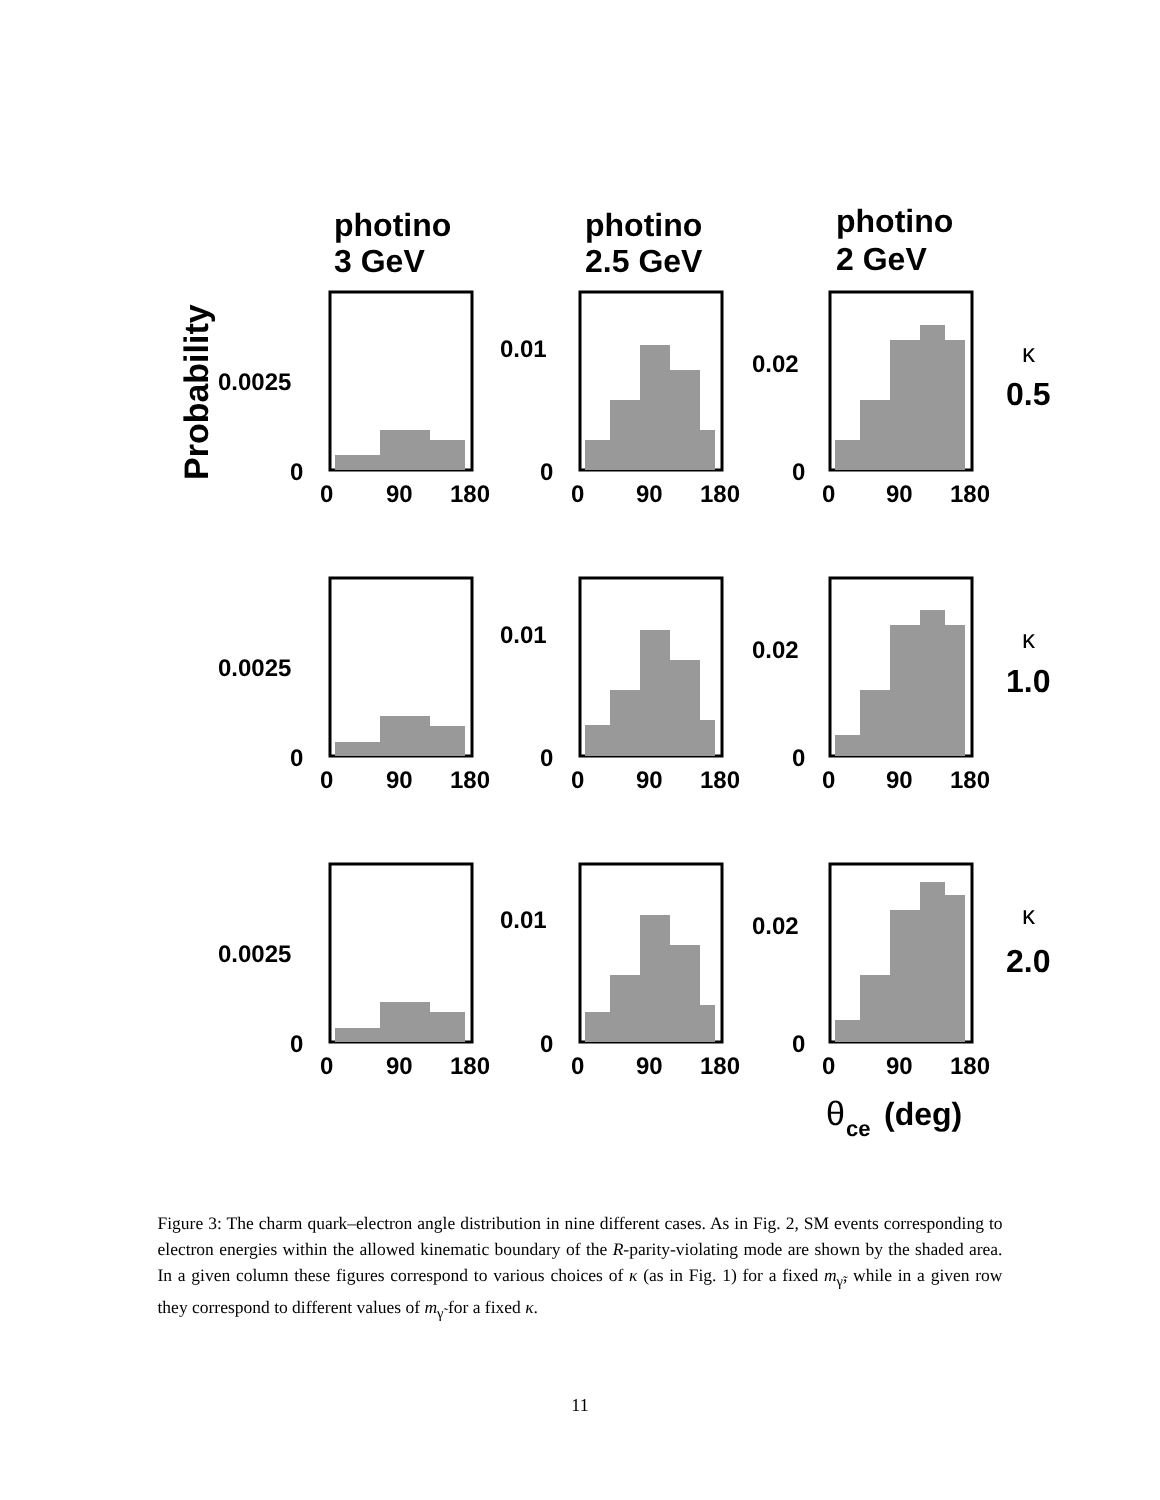photino
3 GeV
photino
2.5 GeV
photino
2 GeV
Probability
0
0.0025
0
0.01
0
0.02
0
0.0025
0
0.01
0
0.02
0
0.0025
0
0.01
0
0.02
0
90
180
0
90
180
0
90
180
0
90
180
0
90
180
0
90
180
0
90
180
0
90
180
0
90
180
κ
κ
κ
0.5
1.0
2.0
θ
ce
(deg)
Figure 3: The charm quark–electron angle distribution in nine different cases. As in Fig. 2, SM events corresponding to electron energies within the allowed kinematic boundary of the R-parity-violating mode are shown by the shaded area. In a given column these figures correspond to various choices of κ (as in Fig. 1) for a fixed m<sub>γ̃</sub>, while in a given row they correspond to different values of m<sub>γ̃</sub> for a fixed κ.
11